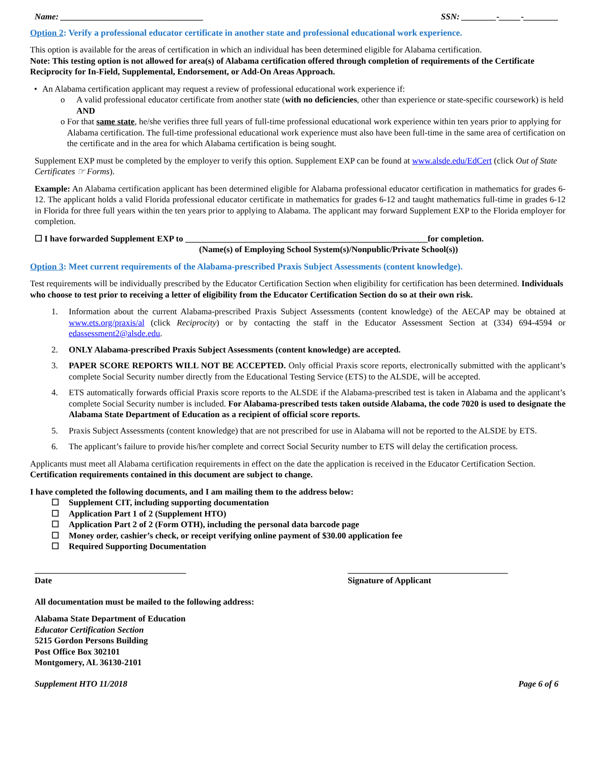Name: _________________________________ SSN: ________-_____-________
Option 2: Verify a professional educator certificate in another state and professional educational work experience.
This option is available for the areas of certification in which an individual has been determined eligible for Alabama certification.
Note: This testing option is not allowed for area(s) of Alabama certification offered through completion of requirements of the Certificate Reciprocity for In-Field, Supplemental, Endorsement, or Add-On Areas Approach.
• An Alabama certification applicant may request a review of professional educational work experience if:
o A valid professional educator certificate from another state (with no deficiencies, other than experience or state-specific coursework) is held AND
o For that same state, he/she verifies three full years of full-time professional educational work experience within ten years prior to applying for Alabama certification. The full-time professional educational work experience must also have been full-time in the same area of certification on the certificate and in the area for which Alabama certification is being sought.
Supplement EXP must be completed by the employer to verify this option. Supplement EXP can be found at www.alsde.edu/EdCert (click Out of State Certificates ☞ Forms).
Example: An Alabama certification applicant has been determined eligible for Alabama professional educator certification in mathematics for grades 6-12. The applicant holds a valid Florida professional educator certificate in mathematics for grades 6-12 and taught mathematics full-time in grades 6-12 in Florida for three full years within the ten years prior to applying to Alabama. The applicant may forward Supplement EXP to the Florida employer for completion.
☐ I have forwarded Supplement EXP to ________________________________________________________for completion.
(Name(s) of Employing School System(s)/Nonpublic/Private School(s))
Option 3: Meet current requirements of the Alabama-prescribed Praxis Subject Assessments (content knowledge).
Test requirements will be individually prescribed by the Educator Certification Section when eligibility for certification has been determined. Individuals who choose to test prior to receiving a letter of eligibility from the Educator Certification Section do so at their own risk.
1. Information about the current Alabama-prescribed Praxis Subject Assessments (content knowledge) of the AECAP may be obtained at www.ets.org/praxis/al (click Reciprocity) or by contacting the staff in the Educator Assessment Section at (334) 694-4594 or edassessment2@alsde.edu.
2. ONLY Alabama-prescribed Praxis Subject Assessments (content knowledge) are accepted.
3. PAPER SCORE REPORTS WILL NOT BE ACCEPTED. Only official Praxis score reports, electronically submitted with the applicant’s complete Social Security number directly from the Educational Testing Service (ETS) to the ALSDE, will be accepted.
4. ETS automatically forwards official Praxis score reports to the ALSDE if the Alabama-prescribed test is taken in Alabama and the applicant’s complete Social Security number is included. For Alabama-prescribed tests taken outside Alabama, the code 7020 is used to designate the Alabama State Department of Education as a recipient of official score reports.
5. Praxis Subject Assessments (content knowledge) that are not prescribed for use in Alabama will not be reported to the ALSDE by ETS.
6. The applicant’s failure to provide his/her complete and correct Social Security number to ETS will delay the certification process.
Applicants must meet all Alabama certification requirements in effect on the date the application is received in the Educator Certification Section. Certification requirements contained in this document are subject to change.
I have completed the following documents, and I am mailing them to the address below:
☐ Supplement CIT, including supporting documentation
☐ Application Part 1 of 2 (Supplement HTO)
☐ Application Part 2 of 2 (Form OTH), including the personal data barcode page
☐ Money order, cashier’s check, or receipt verifying online payment of $30.00 application fee
☐ Required Supporting Documentation
___________________________________
Date
_____________________________________
Signature of Applicant
All documentation must be mailed to the following address:
Alabama State Department of Education
Educator Certification Section
5215 Gordon Persons Building
Post Office Box 302101
Montgomery, AL 36130-2101
Supplement HTO 11/2018 Page 6 of 6